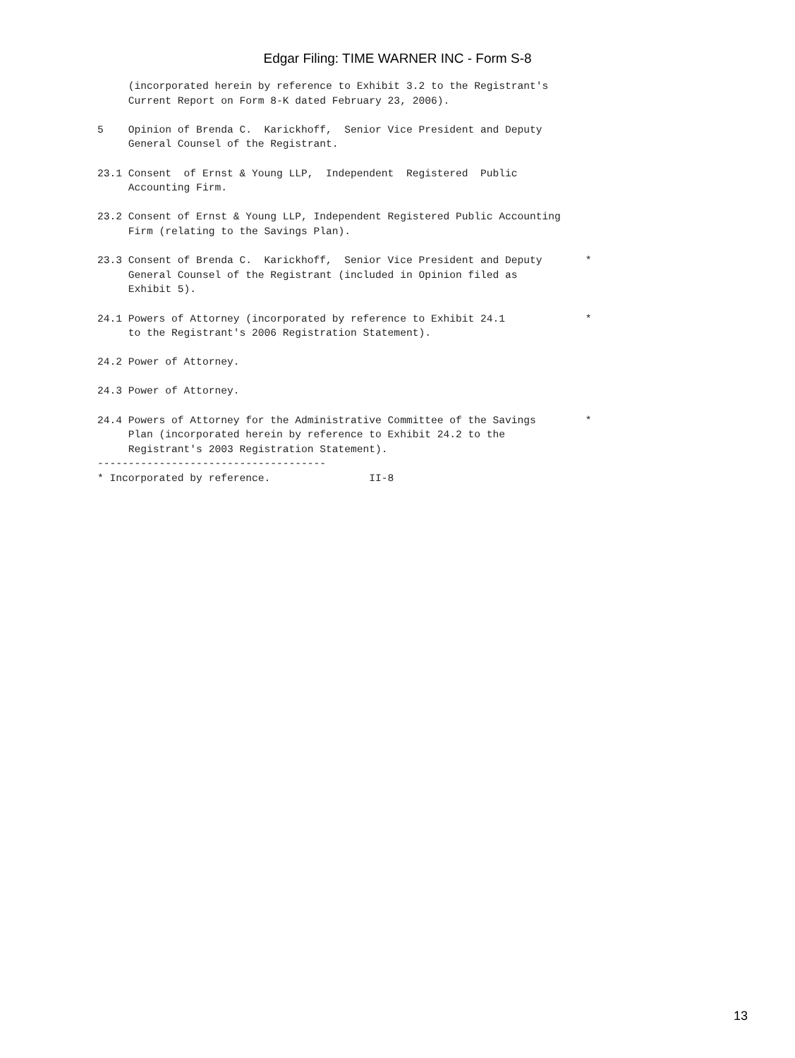Edgar Filing: TIME WARNER INC - Form S-8
     (incorporated herein by reference to Exhibit 3.2 to the Registrant's
     Current Report on Form 8-K dated February 23, 2006).

5    Opinion of Brenda C.  Karickhoff,  Senior Vice President and Deputy
     General Counsel of the Registrant.

23.1 Consent  of Ernst & Young LLP,  Independent  Registered  Public
     Accounting Firm.

23.2 Consent of Ernst & Young LLP, Independent Registered Public Accounting
     Firm (relating to the Savings Plan).

23.3 Consent of Brenda C.  Karickhoff,  Senior Vice President and Deputy       *
     General Counsel of the Registrant (included in Opinion filed as
     Exhibit 5).

24.1 Powers of Attorney (incorporated by reference to Exhibit 24.1             *
     to the Registrant's 2006 Registration Statement).

24.2 Power of Attorney.

24.3 Power of Attorney.

24.4 Powers of Attorney for the Administrative Committee of the Savings        *
     Plan (incorporated herein by reference to Exhibit 24.2 to the
     Registrant's 2003 Registration Statement).
-------------------------------------
* Incorporated by reference.                II-8
13